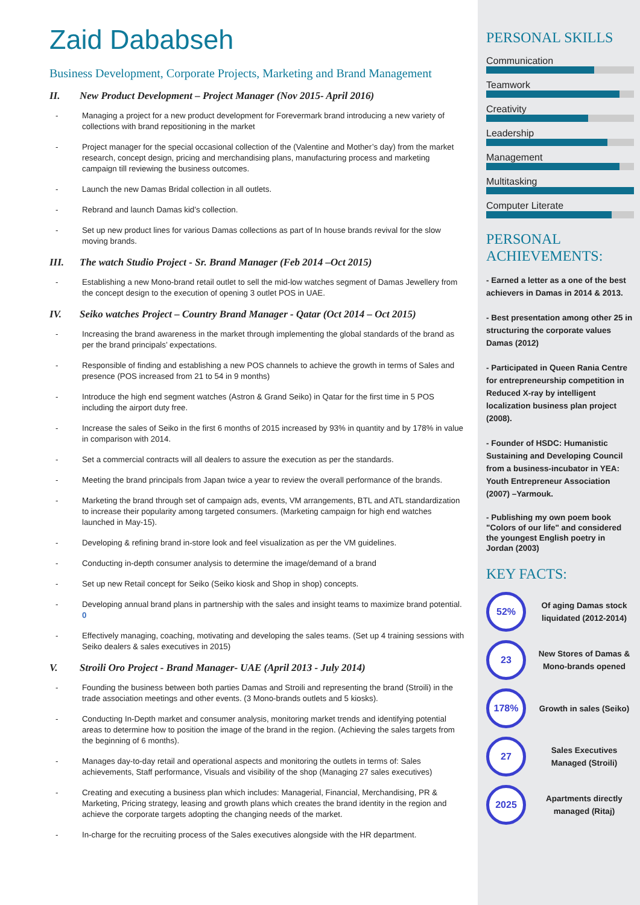Zaid Dababseh
Business Development, Corporate Projects, Marketing and Brand Management
II. New Product Development – Project Manager (Nov 2015- April 2016)
- Managing a project for a new product development for Forevermark brand introducing a new variety of collections with brand repositioning in the market
- Project manager for the special occasional collection of the (Valentine and Mother’s day) from the market research, concept design, pricing and merchandising plans, manufacturing process and marketing campaign till reviewing the business outcomes.
- Launch the new Damas Bridal collection in all outlets.
- Rebrand and launch Damas kid’s collection.
- Set up new product lines for various Damas collections as part of In house brands revival for the slow moving brands.
III. The watch Studio Project - Sr. Brand Manager (Feb 2014 –Oct 2015)
- Establishing a new Mono-brand retail outlet to sell the mid-low watches segment of Damas Jewellery from the concept design to the execution of opening 3 outlet POS in UAE.
IV. Seiko watches Project – Country Brand Manager - Qatar (Oct 2014 – Oct 2015)
- Increasing the brand awareness in the market through implementing the global standards of the brand as per the brand principals’ expectations.
- Responsible of finding and establishing a new POS channels to achieve the growth in terms of Sales and presence (POS increased from 21 to 54 in 9 months)
- Introduce the high end segment watches (Astron & Grand Seiko) in Qatar for the first time in 5 POS including the airport duty free.
- Increase the sales of Seiko in the first 6 months of 2015 increased by 93% in quantity and by 178% in value in comparison with 2014.
- Set a commercial contracts will all dealers to assure the execution as per the standards.
- Meeting the brand principals from Japan twice a year to review the overall performance of the brands.
- Marketing the brand through set of campaign ads, events, VM arrangements, BTL and ATL standardization to increase their popularity among targeted consumers. (Marketing campaign for high end watches launched in May-15).
- Developing & refining brand in-store look and feel visualization as per the VM guidelines.
- Conducting in-depth consumer analysis to determine the image/demand of a brand
- Set up new Retail concept for Seiko (Seiko kiosk and Shop in shop) concepts.
- Developing annual brand plans in partnership with the sales and insight teams to maximize brand potential. 0
- Effectively managing, coaching, motivating and developing the sales teams. (Set up 4 training sessions with Seiko dealers & sales executives in 2015)
V. Stroili Oro Project - Brand Manager- UAE (April 2013 - July 2014)
- Founding the business between both parties Damas and Stroili and representing the brand (Stroili) in the trade association meetings and other events. (3 Mono-brands outlets and 5 kiosks).
- Conducting In-Depth market and consumer analysis, monitoring market trends and identifying potential areas to determine how to position the image of the brand in the region. (Achieving the sales targets from the beginning of 6 months).
- Manages day-to-day retail and operational aspects and monitoring the outlets in terms of: Sales achievements, Staff performance, Visuals and visibility of the shop (Managing 27 sales executives)
- Creating and executing a business plan which includes: Managerial, Financial, Merchandising, PR & Marketing, Pricing strategy, leasing and growth plans which creates the brand identity in the region and achieve the corporate targets adopting the changing needs of the market.
- In-charge for the recruiting process of the Sales executives alongside with the HR department.
PERSONAL SKILLS
Communication
Teamwork
Creativity
Leadership
Management
Multitasking
Computer Literate
PERSONAL ACHIEVEMENTS:
- Earned a letter as a one of the best achievers in Damas in 2014 & 2013.
- Best presentation among other 25 in structuring the corporate values Damas (2012)
- Participated in Queen Rania Centre for entrepreneurship competition in Reduced X-ray by intelligent localization business plan project (2008).
- Founder of HSDC: Humanistic Sustaining and Developing Council from a business-incubator in YEA: Youth Entrepreneur Association (2007) –Yarmouk.
- Publishing my own poem book "Colors of our life" and considered the youngest English poetry in Jordan (2003)
KEY FACTS:
52%
Of aging Damas stock liquidated (2012-2014)
23
New Stores of Damas & Mono-brands opened
178%
Growth in sales (Seiko)
27
Sales Executives Managed (Stroili)
2025
Apartments directly managed (Ritaj)